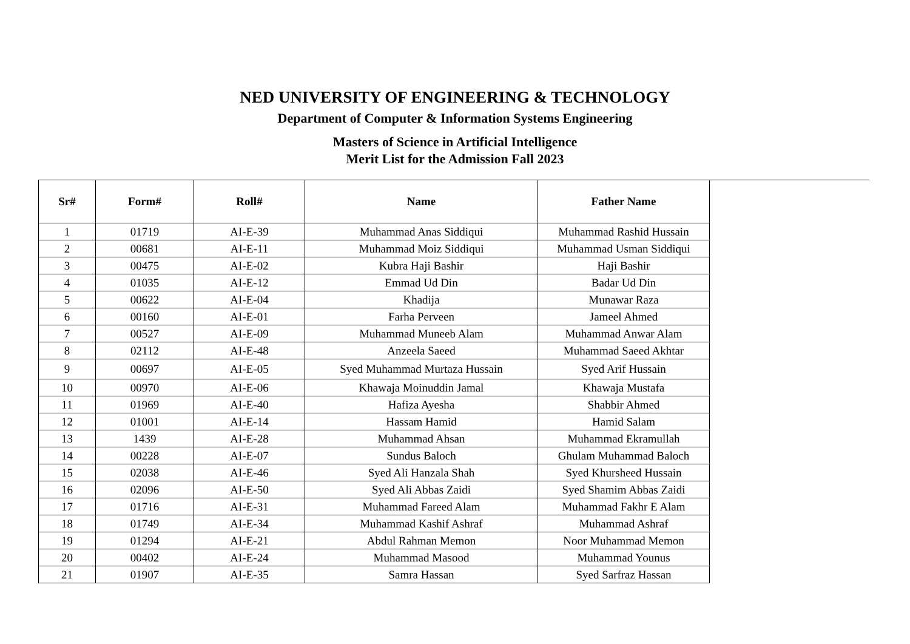NED UNIVERSITY OF ENGINEERING & TECHNOLOGY
Department of Computer & Information Systems Engineering
Masters of Science in Artificial Intelligence
Merit List for the Admission Fall 2023
| Sr# | Form# | Roll# | Name | Father Name |
| --- | --- | --- | --- | --- |
| 1 | 01719 | AI-E-39 | Muhammad Anas Siddiqui | Muhammad Rashid Hussain |
| 2 | 00681 | AI-E-11 | Muhammad Moiz Siddiqui | Muhammad Usman Siddiqui |
| 3 | 00475 | AI-E-02 | Kubra Haji Bashir | Haji Bashir |
| 4 | 01035 | AI-E-12 | Emmad Ud Din | Badar Ud Din |
| 5 | 00622 | AI-E-04 | Khadija | Munawar Raza |
| 6 | 00160 | AI-E-01 | Farha Perveen | Jameel Ahmed |
| 7 | 00527 | AI-E-09 | Muhammad Muneeb Alam | Muhammad Anwar Alam |
| 8 | 02112 | AI-E-48 | Anzeela Saeed | Muhammad Saeed Akhtar |
| 9 | 00697 | AI-E-05 | Syed Muhammad Murtaza Hussain | Syed Arif Hussain |
| 10 | 00970 | AI-E-06 | Khawaja Moinuddin Jamal | Khawaja Mustafa |
| 11 | 01969 | AI-E-40 | Hafiza Ayesha | Shabbir Ahmed |
| 12 | 01001 | AI-E-14 | Hassam Hamid | Hamid Salam |
| 13 | 1439 | AI-E-28 | Muhammad Ahsan | Muhammad Ekramullah |
| 14 | 00228 | AI-E-07 | Sundus Baloch | Ghulam Muhammad Baloch |
| 15 | 02038 | AI-E-46 | Syed Ali Hanzala Shah | Syed Khursheed Hussain |
| 16 | 02096 | AI-E-50 | Syed Ali Abbas Zaidi | Syed Shamim Abbas Zaidi |
| 17 | 01716 | AI-E-31 | Muhammad Fareed Alam | Muhammad Fakhr E Alam |
| 18 | 01749 | AI-E-34 | Muhammad Kashif Ashraf | Muhammad Ashraf |
| 19 | 01294 | AI-E-21 | Abdul Rahman Memon | Noor Muhammad Memon |
| 20 | 00402 | AI-E-24 | Muhammad Masood | Muhammad Younus |
| 21 | 01907 | AI-E-35 | Samra Hassan | Syed Sarfraz Hassan |